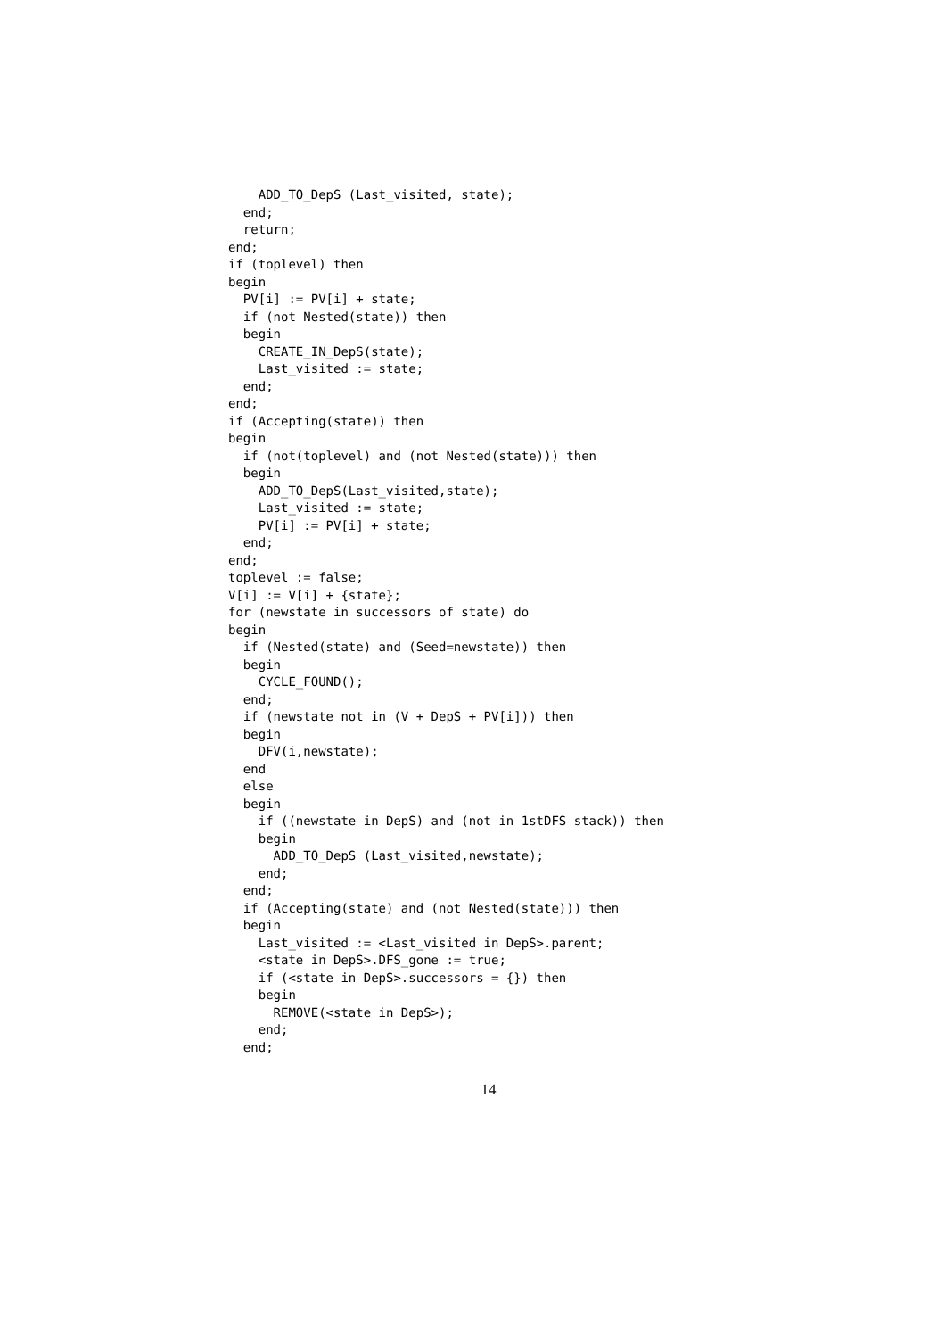ADD_TO_DepS (Last_visited, state);
  end;
  return;
end;
if (toplevel) then
begin
  PV[i] := PV[i] + state;
  if (not Nested(state)) then
  begin
    CREATE_IN_DepS(state);
    Last_visited := state;
  end;
end;
if (Accepting(state)) then
begin
  if (not(toplevel) and (not Nested(state))) then
  begin
    ADD_TO_DepS(Last_visited,state);
    Last_visited := state;
    PV[i] := PV[i] + state;
  end;
end;
toplevel := false;
V[i] := V[i] + {state};
for (newstate in successors of state) do
begin
  if (Nested(state) and (Seed=newstate)) then
  begin
    CYCLE_FOUND();
  end;
  if (newstate not in (V + DepS + PV[i])) then
  begin
    DFV(i,newstate);
  end
  else
  begin
    if ((newstate in DepS) and (not in 1stDFS stack)) then
    begin
      ADD_TO_DepS (Last_visited,newstate);
    end;
  end;
  if (Accepting(state) and (not Nested(state))) then
  begin
    Last_visited := <Last_visited in DepS>.parent;
    <state in DepS>.DFS_gone := true;
    if (<state in DepS>.successors = {}) then
    begin
      REMOVE(<state in DepS>);
    end;
  end;
14